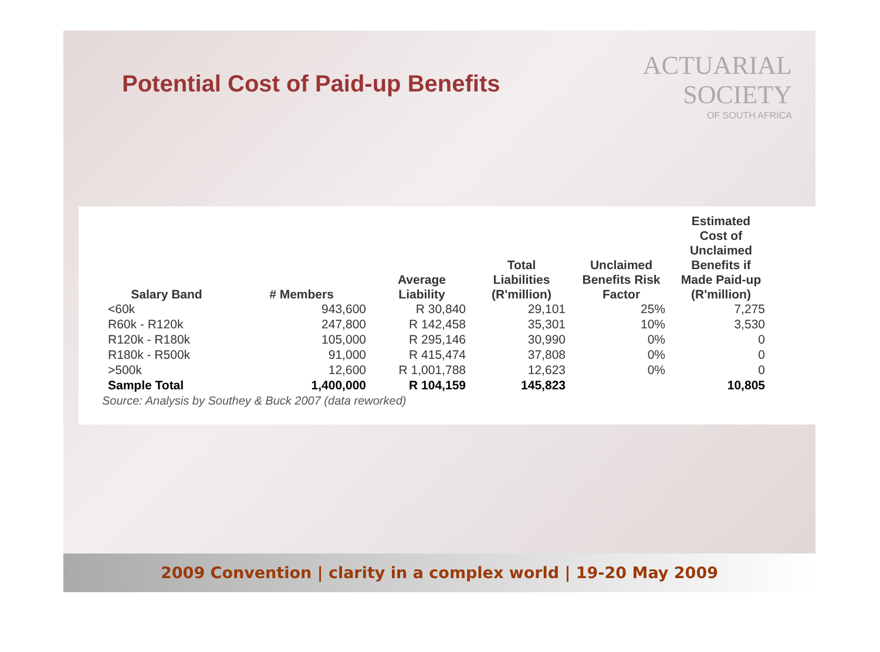Potential Cost of Paid-up Benefits
ACTUARIAL
SOCIETY
OF SOUTH AFRICA
| Salary Band | # Members | Average Liability | Total Liabilities (R'million) | Unclaimed Benefits Risk Factor | Estimated Cost of Unclaimed Benefits if Made Paid-up (R'million) |
| --- | --- | --- | --- | --- | --- |
| <60k | 943,600 | R 30,840 | 29,101 | 25% | 7,275 |
| R60k - R120k | 247,800 | R 142,458 | 35,301 | 10% | 3,530 |
| R120k - R180k | 105,000 | R 295,146 | 30,990 | 0% | 0 |
| R180k - R500k | 91,000 | R 415,474 | 37,808 | 0% | 0 |
| >500k | 12,600 | R 1,001,788 | 12,623 | 0% | 0 |
| Sample Total | 1,400,000 | R 104,159 | 145,823 | | 10,805 |
Source: Analysis by Southey & Buck 2007 (data reworked)
2009 Convention | clarity in a complex world | 19-20 May 2009